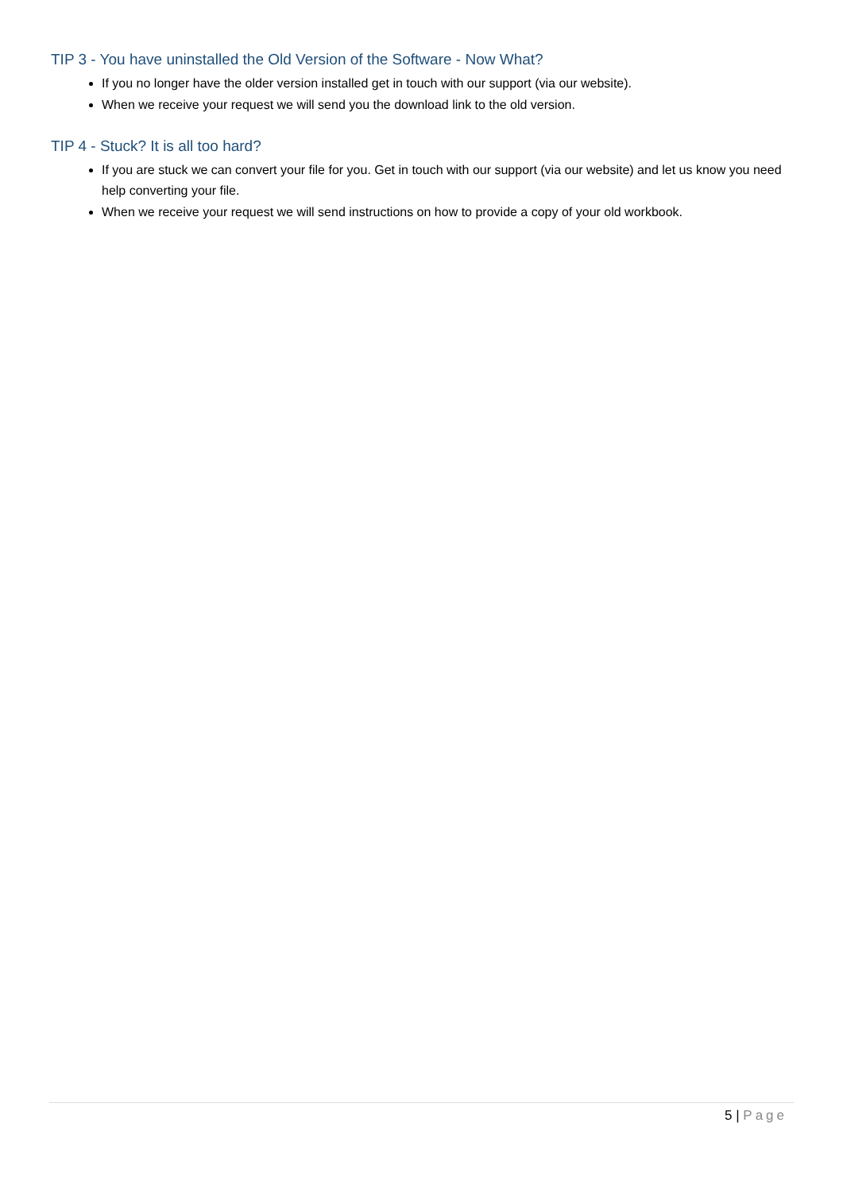TIP 3 - You have uninstalled the Old Version of the Software - Now What?
If you no longer have the older version installed get in touch with our support (via our website).
When we receive your request we will send you the download link to the old version.
TIP 4 - Stuck? It is all too hard?
If you are stuck we can convert your file for you. Get in touch with our support (via our website) and let us know you need help converting your file.
When we receive your request we will send instructions on how to provide a copy of your old workbook.
5 | Page